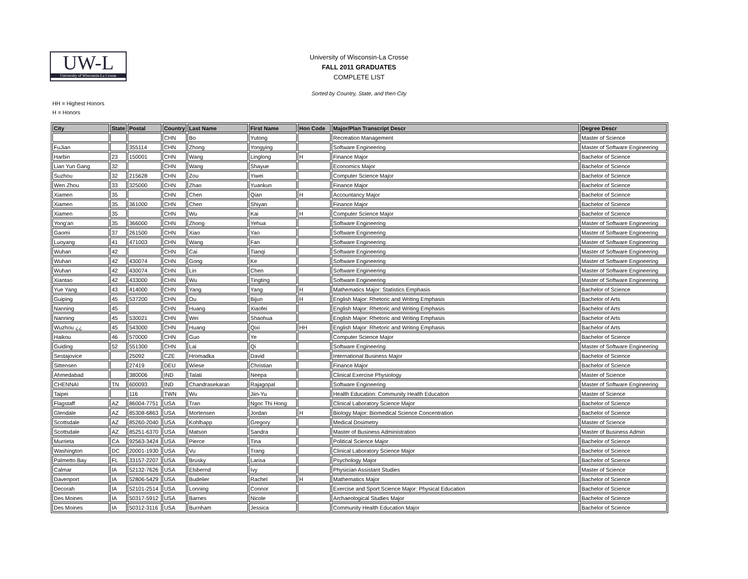UW-L
University of Wisconsin-La Crosse
University of Wisconsin-La Crosse
FALL 2011 GRADUATES
COMPLETE LIST
Sorted by Country, State, and then City
HH = Highest Honors
H = Honors
| City | State | Postal | Country | Last Name | First Name | Hon Code | Major/Plan Transcript Descr | Degree Descr |
| --- | --- | --- | --- | --- | --- | --- | --- | --- |
| | | | CHN | Bo | Yutong | | Recreation Management | Master of Science |
| FuJian | | 355114 | CHN | Zhong | Yongying | | Software Engineering | Master of Software Engineering |
| Harbin | 23 | 150001 | CHN | Wang | Linglong | H | Finance Major | Bachelor of Science |
| Lian Yun Gang | 32 | | CHN | Wang | Shayue | | Economics Major | Bachelor of Science |
| Suzhou | 32 | 215628 | CHN | Zou | Yiwei | | Computer Science Major | Bachelor of Science |
| Wen Zhou | 33 | 325000 | CHN | Zhao | Yuankun | | Finance Major | Bachelor of Science |
| Xiamen | 35 | | CHN | Chen | Qian | H | Accountancy Major | Bachelor of Science |
| Xiamen | 35 | 361000 | CHN | Chen | Shiyan | | Finance Major | Bachelor of Science |
| Xiamen | 35 | | CHN | Wu | Kai | H | Computer Science Major | Bachelor of Science |
| Yong'an | 35 | 366000 | CHN | Zhong | Yehua | | Software Engineering | Master of Software Engineering |
| Gaomi | 37 | 261500 | CHN | Xiao | Yao | | Software Engineering | Master of Software Engineering |
| Luoyang | 41 | 471003 | CHN | Wang | Fan | | Software Engineering | Master of Software Engineering |
| Wuhan | 42 | | CHN | Cai | Tianqi | | Software Engineering | Master of Software Engineering |
| Wuhan | 42 | 430074 | CHN | Gong | Ke | | Software Engineering | Master of Software Engineering |
| Wuhan | 42 | 430074 | CHN | Lin | Chen | | Software Engineering | Master of Software Engineering |
| Xiantao | 42 | 433000 | CHN | Wu | Tingting | | Software Engineering | Master of Software Engineering |
| Yue Yang | 43 | 414000 | CHN | Yang | Yang | H | Mathematics Major: Statistics Emphasis | Bachelor of Science |
| Guiping | 45 | 537200 | CHN | Ou | Bijun | H | English Major: Rhetoric and Writing Emphasis | Bachelor of Arts |
| Nanning | 45 | | CHN | Huang | Xiaofei | | English Major: Rhetoric and Writing Emphasis | Bachelor of Arts |
| Nanning | 45 | 530021 | CHN | Wei | Shaohua | | English Major: Rhetoric and Writing Emphasis | Bachelor of Arts |
| Wuzhou ¿¿ | 45 | 543000 | CHN | Huang | Qixi | HH | English Major: Rhetoric and Writing Emphasis | Bachelor of Arts |
| Haikou | 46 | 570000 | CHN | Guo | Ye | | Computer Science Major | Bachelor of Science |
| Guiding | 52 | 551300 | CHN | Lai | Qi | | Software Engineering | Master of Software Engineering |
| Sestajovice | | 25092 | CZE | Hromadka | David | | International Business Major | Bachelor of Science |
| Sittensen | | 27419 | DEU | Wiese | Christian | | Finance Major | Bachelor of Science |
| Ahmedabad | | 380006 | IND | Talati | Neepa | | Clinical Exercise Physiology | Master of Science |
| CHENNAI | TN | 600093 | IND | Chandrasekaran | Rajagopal | | Software Engineering | Master of Software Engineering |
| Taipei | | 116 | TWN | Wu | Jiin-Yu | | Health Education: Community Health Education | Master of Science |
| Flagstaff | AZ | 86004-7751 | USA | Tran | Ngoc Thi Hong | | Clinical Laboratory Science Major | Bachelor of Science |
| Glendale | AZ | 85308-6863 | USA | Mortensen | Jordan | H | Biology Major: Biomedical Science Concentration | Bachelor of Science |
| Scottsdale | AZ | 85260-2040 | USA | Kohlhapp | Gregory | | Medical Dosimetry | Master of Science |
| Scottsdale | AZ | 85251-6370 | USA | Matson | Sandra | | Master of Business Administration | Master of Business Admin |
| Murrieta | CA | 92563-3424 | USA | Pierce | Tina | | Political Science Major | Bachelor of Science |
| Washington | DC | 20001-1930 | USA | Vu | Trang | | Clinical Laboratory Science Major | Bachelor of Science |
| Palmetto Bay | FL | 33157-2207 | USA | Brusky | Larisa | | Psychology Major | Bachelor of Science |
| Calmar | IA | 52132-7626 | USA | Elsbernd | Ivy | | Physician Assistant Studies | Master of Science |
| Davenport | IA | 52806-5429 | USA | Budelier | Rachel | H | Mathematics Major | Bachelor of Science |
| Decorah | IA | 52101-2514 | USA | Lonning | Connor | | Exercise and Sport Science Major: Physical Education | Bachelor of Science |
| Des Moines | IA | 50317-5912 | USA | Barnes | Nicole | | Archaeological Studies Major | Bachelor of Science |
| Des Moines | IA | 50312-3116 | USA | Burnham | Jessica | | Community Health Education Major | Bachelor of Science |